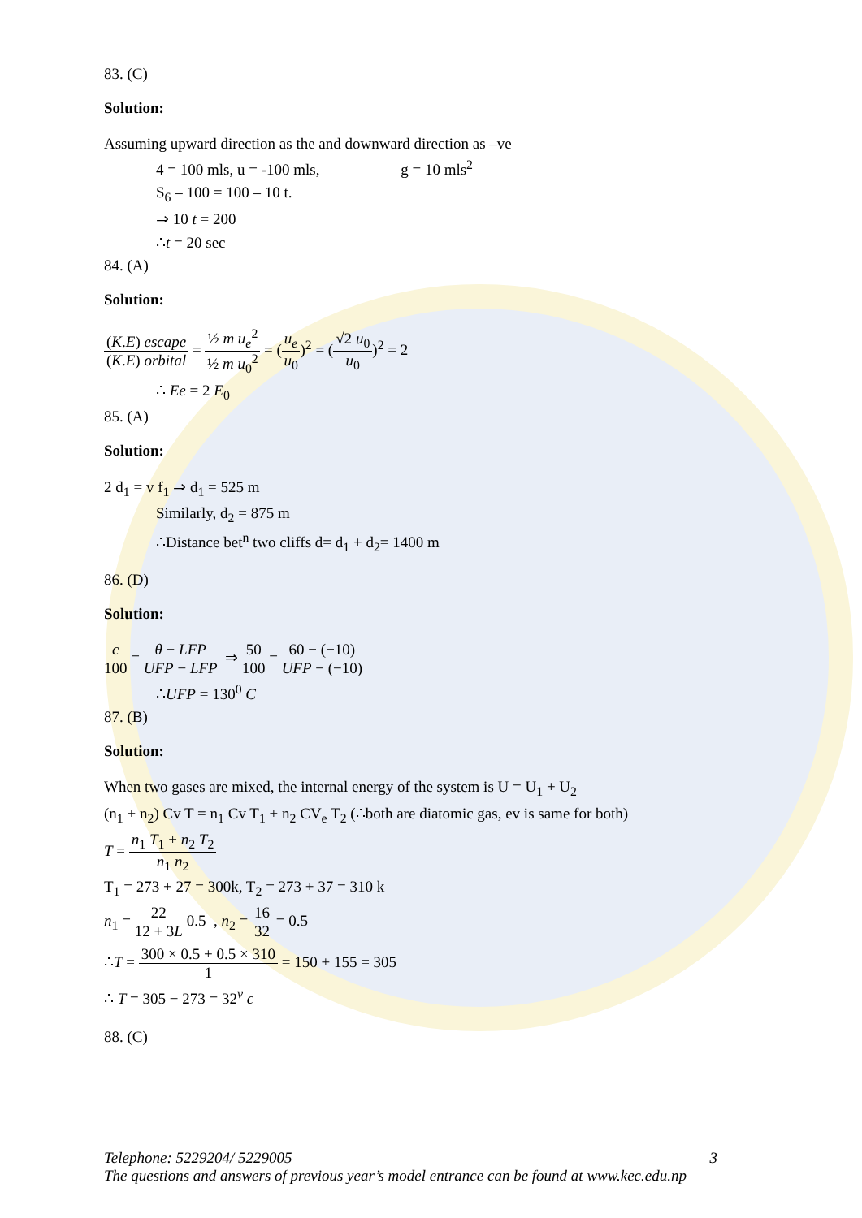83. (C)
Solution:
Assuming upward direction as the and downward direction as –ve
4 = 100 mls, u = -100 mls, g = 10 mls<sup>2</sup>
S<sub>6</sub> – 100 = 100 – 10 t.
⇒ 10 t = 200
∴t = 20 sec
84. (A)
Solution:
(K.E) escape (K.E) orbital = ½ m u<sub>e</sub><sup>2</sup> ½ m u<sub>0</sub><sup>2</sup> = (u<sub>e</sub> u<sub>0</sub>)<sup>2</sup> = (√2 u<sub>0</sub> u<sub>0</sub>)<sup>2</sup> = 2
∴ Ee = 2 E<sub>0</sub>
85. (A)
Solution:
2 d<sub>1</sub> = v f<sub>1</sub> ⇒ d<sub>1</sub> = 525 m
Similarly, d<sub>2</sub> = 875 m
∴Distance bet<sup>n</sup> two cliffs d= d<sub>1</sub> + d<sub>2</sub>= 1400 m
86. (D)
Solution:
c 100 = θ − LFP UFP − LFP ⇒ 50 100 = 60 − (−10) UFP − (−10)
∴UFP = 130<sup>0</sup> C
87. (B)
Solution:
When two gases are mixed, the internal energy of the system is U = U<sub>1</sub> + U<sub>2</sub>
(n<sub>1</sub> + n<sub>2</sub>) Cv T = n<sub>1</sub> Cv T<sub>1</sub> + n<sub>2</sub> CV<sub>e</sub> T<sub>2</sub> (∴both are diatomic gas, ev is same for both)
T = n<sub>1</sub> T<sub>1</sub> + n<sub>2</sub> T<sub>2</sub> n<sub>1</sub> n<sub>2</sub>
T<sub>1</sub> = 273 + 27 = 300k, T<sub>2</sub> = 273 + 37 = 310 k
n<sub>1</sub> = 22 12 + 3L 0.5 , n<sub>2</sub> = 16 32 = 0.5
∴T = 300 × 0.5 + 0.5 × 310 1 = 150 + 155 = 305
∴ T = 305 − 273 = 32<sup>v</sup> c
88. (C)
Telephone: 5229204/ 5229005 3
The questions and answers of previous year’s model entrance can be found at www.kec.edu.np